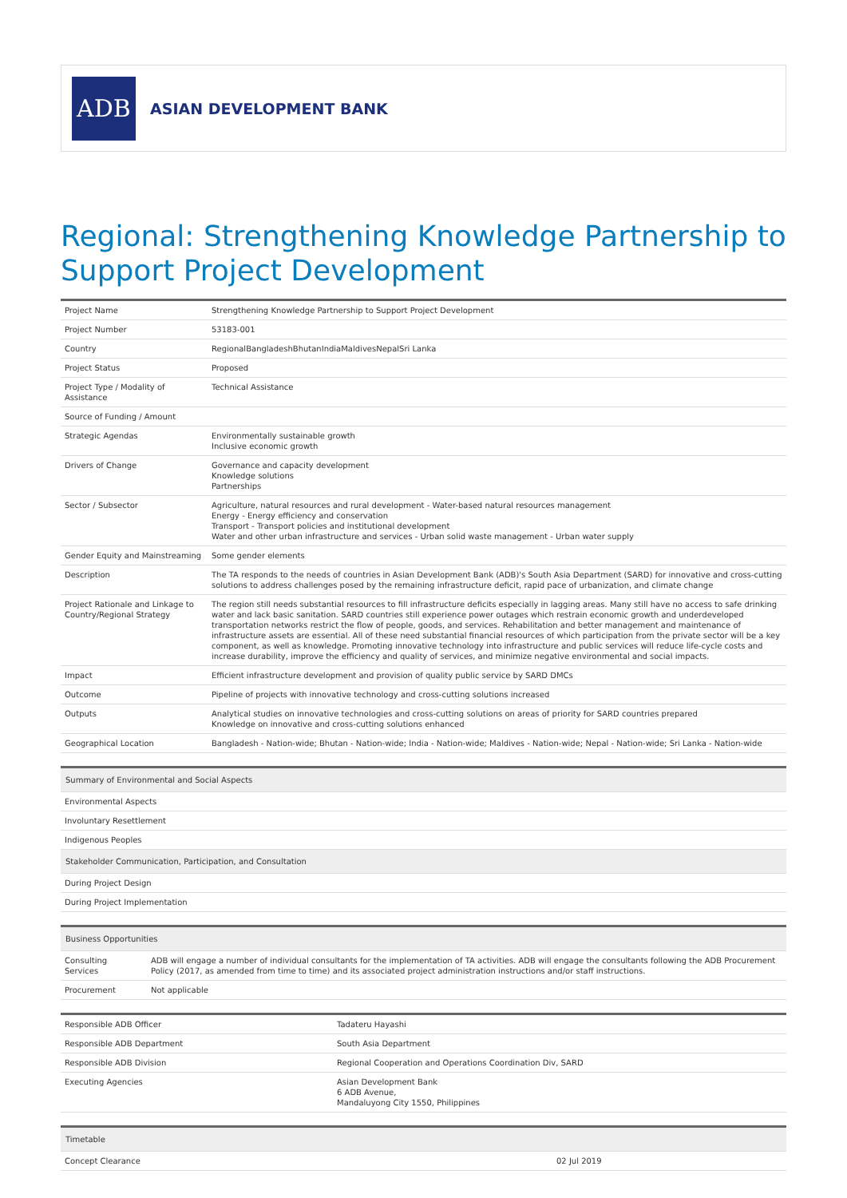ADB
ASIAN DEVELOPMENT BANK
Regional: Strengthening Knowledge Partnership to Support Project Development
| Project Name | Strengthening Knowledge Partnership to Support Project Development |
| Project Number | 53183-001 |
| Country | RegionalBangladeshBhutanIndiaMaldivesNepalSri Lanka |
| Project Status | Proposed |
| Project Type / Modality of Assistance | Technical Assistance |
| Source of Funding / Amount | |
| Strategic Agendas | Environmentally sustainable growth Inclusive economic growth |
| Drivers of Change | Governance and capacity development Knowledge solutions Partnerships |
| Sector / Subsector | Agriculture, natural resources and rural development - Water-based natural resources management Energy - Energy efficiency and conservation Transport - Transport policies and institutional development Water and other urban infrastructure and services - Urban solid waste management - Urban water supply |
| Gender Equity and Mainstreaming | Some gender elements |
| Description | The TA responds to the needs of countries in Asian Development Bank (ADB)'s South Asia Department (SARD) for innovative and cross-cutting solutions to address challenges posed by the remaining infrastructure deficit, rapid pace of urbanization, and climate change |
| Project Rationale and Linkage to Country/Regional Strategy | The region still needs substantial resources to fill infrastructure deficits especially in lagging areas. Many still have no access to safe drinking water and lack basic sanitation. SARD countries still experience power outages which restrain economic growth and underdeveloped transportation networks restrict the flow of people, goods, and services. Rehabilitation and better management and maintenance of infrastructure assets are essential. All of these need substantial financial resources of which participation from the private sector will be a key component, as well as knowledge. Promoting innovative technology into infrastructure and public services will reduce life-cycle costs and increase durability, improve the efficiency and quality of services, and minimize negative environmental and social impacts. |
| Impact | Efficient infrastructure development and provision of quality public service by SARD DMCs |
| Outcome | Pipeline of projects with innovative technology and cross-cutting solutions increased |
| Outputs | Analytical studies on innovative technologies and cross-cutting solutions on areas of priority for SARD countries prepared Knowledge on innovative and cross-cutting solutions enhanced |
| Geographical Location | Bangladesh - Nation-wide; Bhutan - Nation-wide; India - Nation-wide; Maldives - Nation-wide; Nepal - Nation-wide; Sri Lanka - Nation-wide |
| Summary of Environmental and Social Aspects |
| --- |
| Environmental Aspects |
| Involuntary Resettlement |
| Indigenous Peoples |
| Stakeholder Communication, Participation, and Consultation |
| During Project Design |
| During Project Implementation |
| Business Opportunities | |
| --- | --- |
| Consulting Services | ADB will engage a number of individual consultants for the implementation of TA activities. ADB will engage the consultants following the ADB Procurement Policy (2017, as amended from time to time) and its associated project administration instructions and/or staff instructions. |
| Procurement | Not applicable |
| Responsible ADB Officer | Tadateru Hayashi |
| Responsible ADB Department | South Asia Department |
| Responsible ADB Division | Regional Cooperation and Operations Coordination Div, SARD |
| Executing Agencies | Asian Development Bank 6 ADB Avenue, Mandaluyong City 1550, Philippines |
| Timetable | |
| --- | --- |
| Concept Clearance | 02 Jul 2019 |